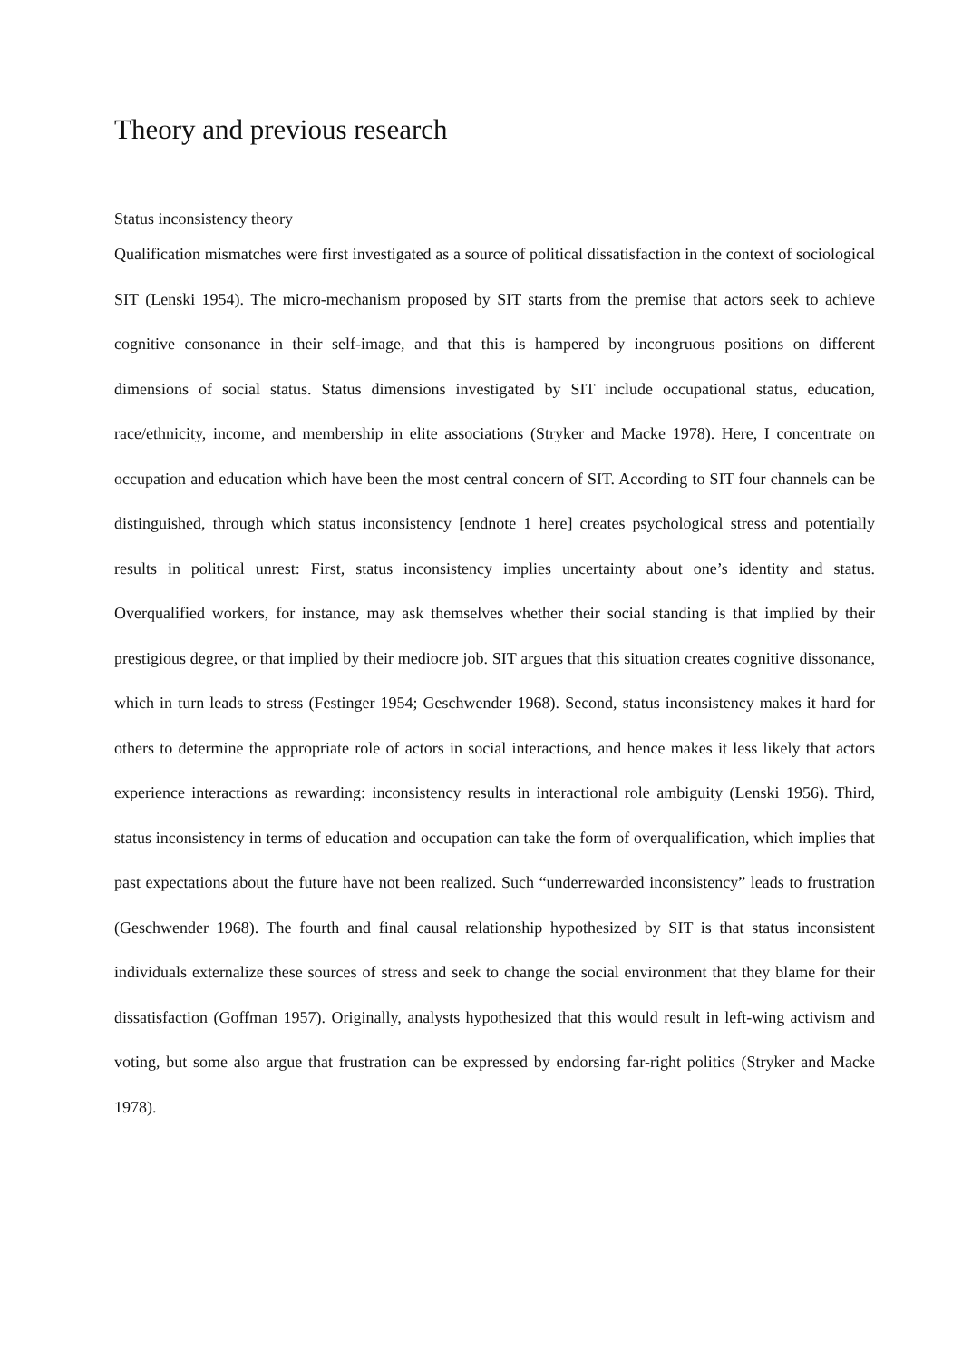Theory and previous research
Status inconsistency theory
Qualification mismatches were first investigated as a source of political dissatisfaction in the context of sociological SIT (Lenski 1954). The micro-mechanism proposed by SIT starts from the premise that actors seek to achieve cognitive consonance in their self-image, and that this is hampered by incongruous positions on different dimensions of social status. Status dimensions investigated by SIT include occupational status, education, race/ethnicity, income, and membership in elite associations (Stryker and Macke 1978). Here, I concentrate on occupation and education which have been the most central concern of SIT. According to SIT four channels can be distinguished, through which status inconsistency [endnote 1 here] creates psychological stress and potentially results in political unrest: First, status inconsistency implies uncertainty about one’s identity and status. Overqualified workers, for instance, may ask themselves whether their social standing is that implied by their prestigious degree, or that implied by their mediocre job. SIT argues that this situation creates cognitive dissonance, which in turn leads to stress (Festinger 1954; Geschwender 1968). Second, status inconsistency makes it hard for others to determine the appropriate role of actors in social interactions, and hence makes it less likely that actors experience interactions as rewarding: inconsistency results in interactional role ambiguity (Lenski 1956). Third, status inconsistency in terms of education and occupation can take the form of overqualification, which implies that past expectations about the future have not been realized. Such “underrewarded inconsistency” leads to frustration (Geschwender 1968). The fourth and final causal relationship hypothesized by SIT is that status inconsistent individuals externalize these sources of stress and seek to change the social environment that they blame for their dissatisfaction (Goffman 1957). Originally, analysts hypothesized that this would result in left-wing activism and voting, but some also argue that frustration can be expressed by endorsing far-right politics (Stryker and Macke 1978).